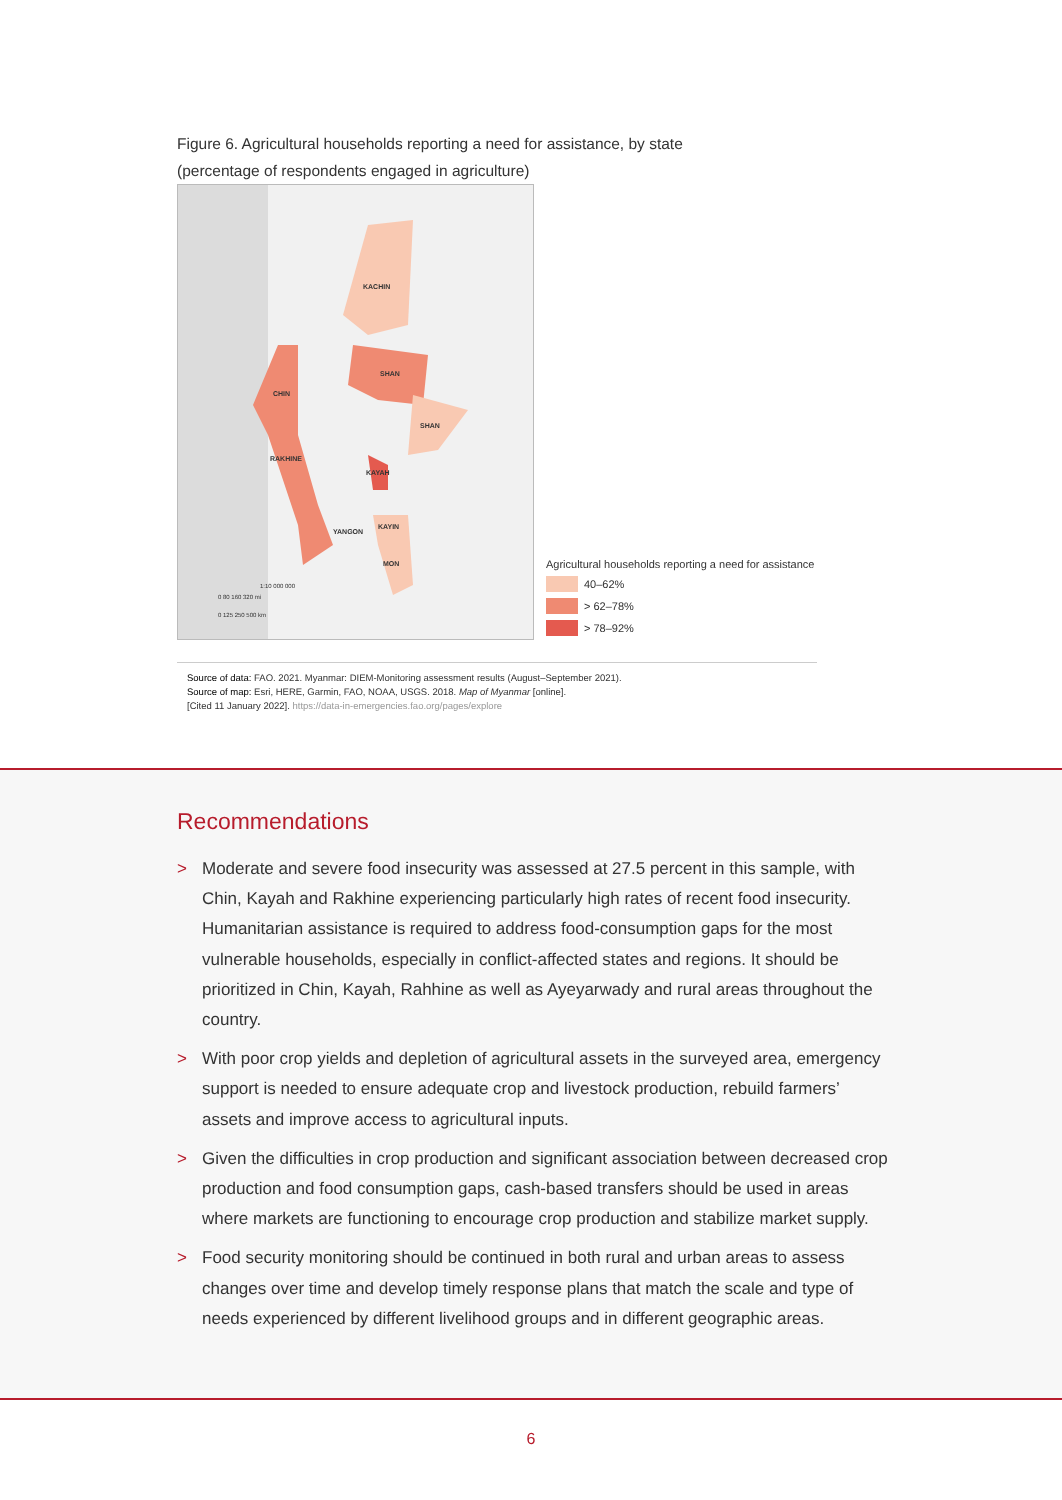Figure 6. Agricultural households reporting a need for assistance, by state
(percentage of respondents engaged in agriculture)
KACHIN
SHAN
SHAN
CHIN
RAKHINE
KAYAH
KAYIN
YANGON
MON
1:10 000 000
0 80 160 320 mi
0 125 250 500 km
Agricultural households reporting a need for assistance
40–62%
> 62–78%
> 78–92%
Source of data: FAO. 2021. Myanmar: DIEM-Monitoring assessment results (August–September 2021).
Source of map: Esri, HERE, Garmin, FAO, NOAA, USGS. 2018. Map of Myanmar [online].
[Cited 11 January 2022]. https://data-in-emergencies.fao.org/pages/explore
Recommendations
> Moderate and severe food insecurity was assessed at 27.5 percent in this sample, with Chin, Kayah and Rakhine experiencing particularly high rates of recent food insecurity. Humanitarian assistance is required to address food-consumption gaps for the most vulnerable households, especially in conflict-affected states and regions. It should be prioritized in Chin, Kayah, Rahhine as well as Ayeyarwady and rural areas throughout the country.
> With poor crop yields and depletion of agricultural assets in the surveyed area, emergency support is needed to ensure adequate crop and livestock production, rebuild farmers’ assets and improve access to agricultural inputs.
> Given the difficulties in crop production and significant association between decreased crop production and food consumption gaps, cash-based transfers should be used in areas where markets are functioning to encourage crop production and stabilize market supply.
> Food security monitoring should be continued in both rural and urban areas to assess changes over time and develop timely response plans that match the scale and type of needs experienced by different livelihood groups and in different geographic areas.
6